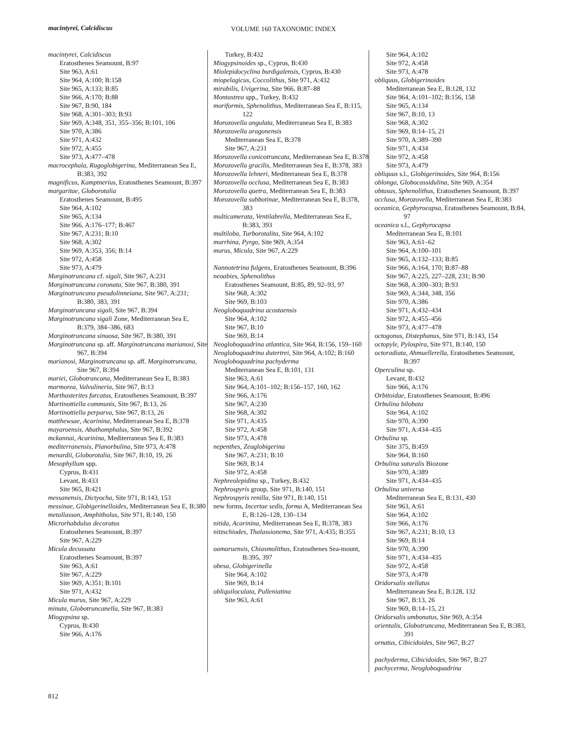macintyrei, Calcidiscus VOLUME 160 TAXONOMIC INDEX
macintyrei, Calcidiscus
Eratosthenes Seamount, B:97
Site 963, A:61
Site 964, A:100; B:158
Site 965, A:133; B:85
Site 966, A:170; B:88
Site 967, B:90, 184
Site 968, A:301–303; B:93
Site 969, A:348, 351, 355–356; B:101, 106
Site 970, A:386
Site 971, A:432
Site 972, A:455
Site 973, A:477–478
macrocephala, Rugoglobigerina, Mediterranean Sea E, B:383, 392
magnificus, Kamptnerius, Eratosthenes Seamount, B:397
margaritae, Globorotalia
Eratosthenes Seamount, B:495
Site 964, A:102
Site 965, A:134
Site 966, A:176–177; B:467
Site 967, A:231; B:10
Site 968, A:302
Site 969, A:353, 356; B:14
Site 972, A:458
Site 973, A:479
Marginotruncana cf. sigali, Site 967, A:231
Marginotruncana coronata, Site 967, B:380, 391
Marginotruncana pseudolinneiana, Site 967, A:231; B:380, 383, 391
Marginotruncana sigali, Site 967, B:394
Marginotruncana sigali Zone, Mediterranean Sea E, B:379, 384–386, 683
Marginotruncana sinuosa, Site 967, B:380, 391
Marginotruncana sp. aff. Marginotruncana marianosi, Site 967, B:394
marianosi, Marginotruncana sp. aff. Marginotruncana, Site 967, B:394
mariei, Globotruncana, Mediterranean Sea E, B:383
marmorea, Valvulineria, Site 967, B:13
Marthasterites furcatus, Eratosthenes Seamount, B:397
Martinottiella communis, Site 967, B:13, 26
Martinottiella perparva, Site 967, B:13, 26
matthewsae, Acarinina, Mediterranean Sea E, B:378
mayaroensis, Abathomphalus, Site 967, B:392
mckannai, Acarinina, Mediterranean Sea E, B:383
mediterranensis, Planorbulina, Site 973, A:478
menardii, Globorotalia, Site 967, B:10, 19, 26
Mesophyllum spp.
Cyprus, B:431
Levant, B:433
Site 965, B:421
messanensis, Dictyocha, Site 971, B:143, 153
messinae, Globigerinelloides, Mediterranean Sea E, B:380
metallasson, Amphitholus, Site 971, B:140, 150
Microrhabdulus decoratus
Eratosthenes Seamount, B:397
Site 967, A:229
Micula decussata
Eratosthenes Seamount, B:397
Site 963, A:61
Site 967, A:229
Site 969, A:351; B:101
Site 971, A:432
Micula murus, Site 967, A:229
minuta, Globotruncanella, Site 967, B:383
Miogypsina sp.
Cyprus, B:430
Site 966, A:176
Turkey, B:432
Miogypsinoides sp., Cyprus, B:430
Miolepidocyclina burdigalensis, Cyprus, B:430
miopelagicus, Coccolithus, Site 971, A:432
mirabilis, Uvigerina, Site 966, B:87–88
Montastrea spp., Turkey, B:432
moriformis, Sphenolithus, Mediterranean Sea E, B:115, 122
Morozovella angulata, Mediterranean Sea E, B:383
Morozovella aragonensis
Mediterranean Sea E, B:378
Site 967, A:231
Morozovella conicotruncata, Mediterranean Sea E, B:378
Morozovella gracilis, Mediterranean Sea E, B:378, 383
Morozovella lehneri, Mediterranean Sea E, B:378
Morozovella occlusa, Mediterranean Sea E, B:383
Morozovella quetra, Mediterranean Sea E, B:383
Morozovella subbotinae, Mediterranean Sea E, B:378, 383
multicamerata, Ventilabrella, Mediterranean Sea E, B:383, 393
multiloba, Turborotalita, Site 964, A:102
murrhina, Pyrgo, Site 969, A:354
murus, Micula, Site 967, A:229
Nannotetrina fulgens, Eratosthenes Seamount, B:396
neoabies, Sphenolithus
Eratosthenes Seamount, B:85, 89, 92–93, 97
Site 968, A:302
Site 969, B:103
Neogloboquadrina acostaensis
Site 964, A:102
Site 967, B:10
Site 969, B:14
Neogloboquadrina atlantica, Site 964, B:156, 159–160
Neogloboquadrina dutertrei, Site 964, A:102; B:160
Neogloboquadrina pachyderma
Mediterranean Sea E, B:101, 131
Site 963, A:61
Site 964, A:101–102; B:156–157, 160, 162
Site 966, A:176
Site 967, A:230
Site 968, A:302
Site 971, A:435
Site 972, A:458
Site 973, A:478
nepenthes, Zeaglobigerina
Site 967, A:231; B:10
Site 969, B:14
Site 972, A:458
Nephreolepidina sp., Turkey, B:432
Nephrospyris group, Site 971, B:140, 151
Nephrospyris renilla, Site 971, B:140, 151
new forms, Incertae sedis, forma A, Mediterranean Sea E, B:126–128, 130–134
nitida, Acarinina, Mediterranean Sea E, B:378, 383
nitzschiodes, Thalassionema, Site 971, A:435; B:355
oamaruensis, Chiasmolithus, Eratosthenes Sea-mount, B:395, 397
obesa, Globigerinella
Site 964, A:102
Site 969, B:14
obliquiloculata, Pulleniatina
Site 963, A:61
Site 964, A:102
Site 972, A:458
Site 973, A:478
obliquus, Globigerinoides
Mediterranean Sea E, B:128, 132
Site 964, A:101–102; B:156, 158
Site 965, A:134
Site 967, B:10, 13
Site 968, A:302
Site 969, B:14–15, 21
Site 970, A:389–390
Site 971, A:434
Site 972, A:458
Site 973, A:479
obliquus s.l., Globigerinoides, Site 964, B:156
oblonga, Globocassidulina, Site 969, A:354
obtusus, Sphenolithus, Eratosthenes Seamount, B:397
occlusa, Morozovella, Mediterranean Sea E, B:383
oceanica, Gephyrocapsa, Eratosthenes Seamount, B:84, 97
oceanica s.l., Gephyrocapsa
Mediterranean Sea E, B:101
Site 963, A:61–62
Site 964, A:100–101
Site 965, A:132–133; B:85
Site 966, A:164, 170; B:87–88
Site 967, A:225, 227–228, 231; B:90
Site 968, A:300–303; B:93
Site 969, A:344, 348, 356
Site 970, A:386
Site 971, A:432–434
Site 972, A:455–456
Site 973, A:477–478
octogonus, Distephanus, Site 971, B:143, 154
octopyle, Pylospira, Site 971, B:140, 150
octoradiata, Ahmuellerella, Eratosthenes Seamount, B:397
Operculina sp.
Levant, B:432
Site 966, A:176
Orbitoidae, Eratosthenes Seamount, B:496
Orbulina bilobata
Site 964, A:102
Site 970, A:390
Site 971, A:434–435
Orbulina sp.
Site 375, B:459
Site 964, B:160
Orbulina suturalis Biozone
Site 970, A:389
Site 971, A:434–435
Orbulina universa
Mediterranean Sea E, B:131, 430
Site 963, A:61
Site 964, A:102
Site 966, A:176
Site 967, A:231; B:10, 13
Site 969, B:14
Site 970, A:390
Site 971, A:434–435
Site 972, A:458
Site 973, A:478
Oridorsalis stellatus
Mediterranean Sea E, B:128, 132
Site 967, B:13, 26
Site 969, B:14–15, 21
Oridorsalis umbonatus, Site 969, A:354
orientalis, Globotruncana, Mediterranean Sea E, B:383, 391
ornatus, Cibicidoides, Site 967, B:27
pachyderma, Cibicidoides, Site 967, B:27
pachycerma, Neogloboquadrina
812